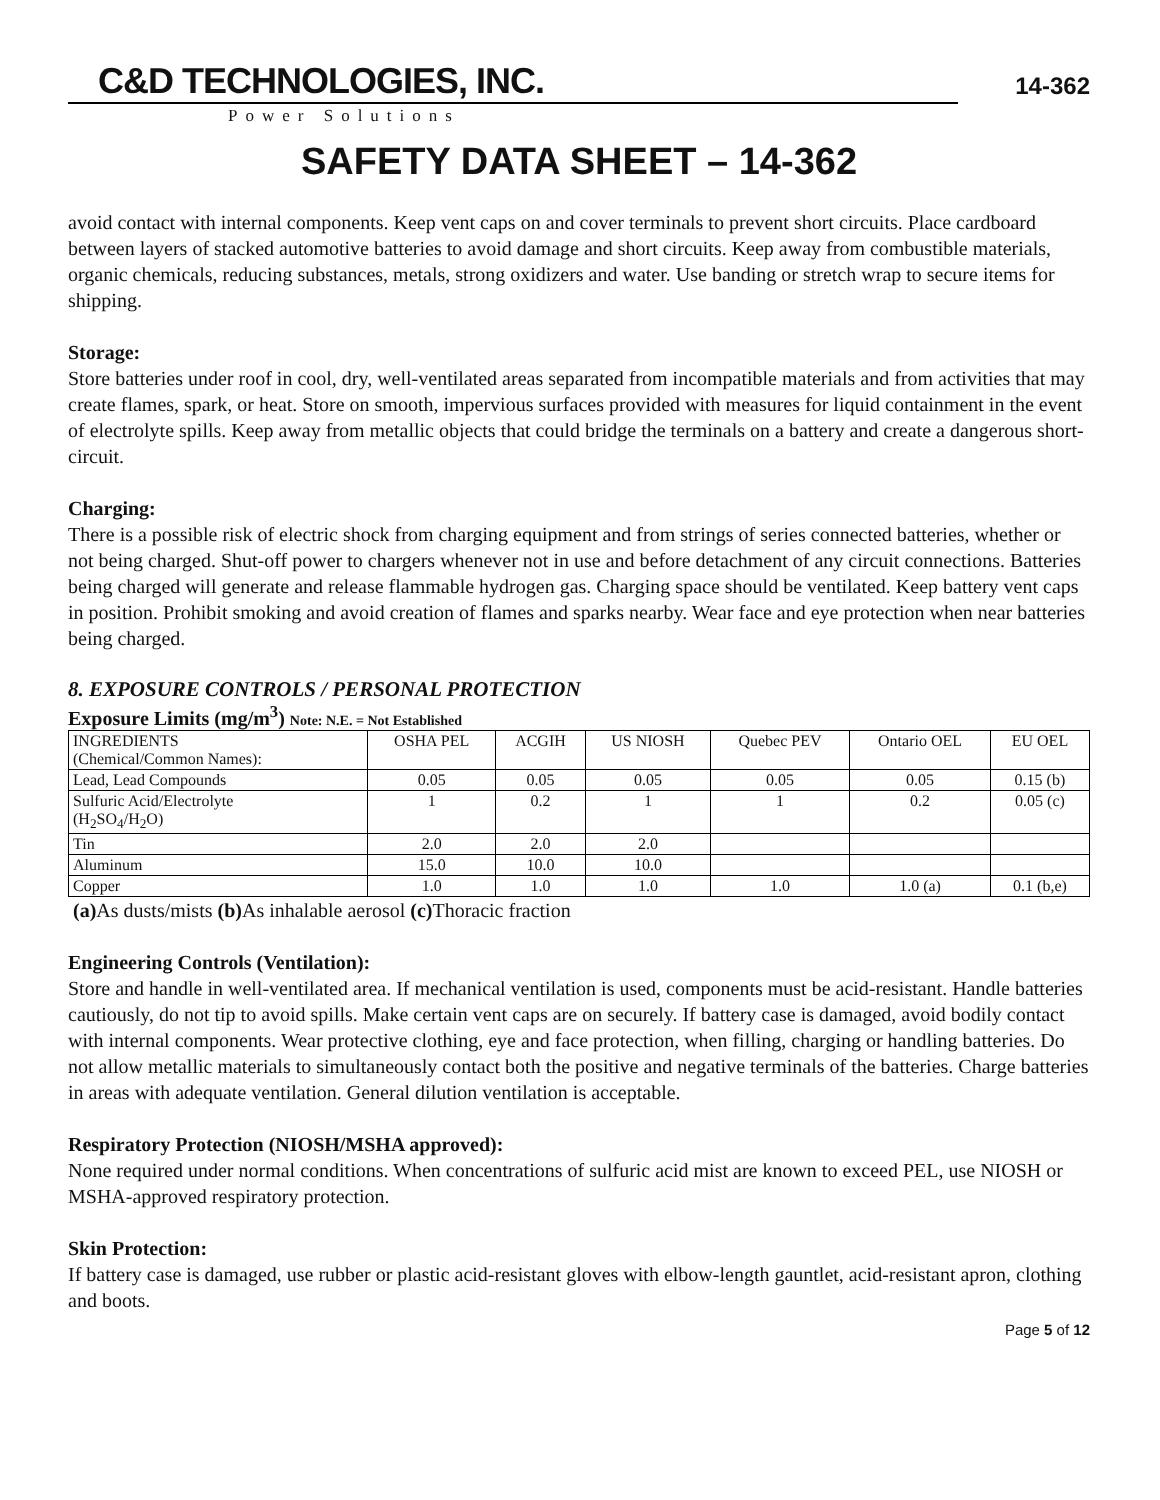C&D TECHNOLOGIES, INC.
Power Solutions
14-362
SAFETY DATA SHEET – 14-362
avoid contact with internal components. Keep vent caps on and cover terminals to prevent short circuits. Place cardboard between layers of stacked automotive batteries to avoid damage and short circuits. Keep away from combustible materials, organic chemicals, reducing substances, metals, strong oxidizers and water. Use banding or stretch wrap to secure items for shipping.
Storage:
Store batteries under roof in cool, dry, well-ventilated areas separated from incompatible materials and from activities that may create flames, spark, or heat. Store on smooth, impervious surfaces provided with measures for liquid containment in the event of electrolyte spills. Keep away from metallic objects that could bridge the terminals on a battery and create a dangerous short-circuit.
Charging:
There is a possible risk of electric shock from charging equipment and from strings of series connected batteries, whether or not being charged. Shut-off power to chargers whenever not in use and before detachment of any circuit connections. Batteries being charged will generate and release flammable hydrogen gas. Charging space should be ventilated. Keep battery vent caps in position. Prohibit smoking and avoid creation of flames and sparks nearby. Wear face and eye protection when near batteries being charged.
8. EXPOSURE CONTROLS / PERSONAL PROTECTION
Exposure Limits (mg/m<sup>3</sup>) Note: N.E. = Not Established
| INGREDIENTS (Chemical/Common Names): | OSHA PEL | ACGIH | US NIOSH | Quebec PEV | Ontario OEL | EU OEL |
| Lead, Lead Compounds | 0.05 | 0.05 | 0.05 | 0.05 | 0.05 | 0.15 (b) |
| Sulfuric Acid/Electrolyte (H<sub>2</sub>SO<sub>4</sub>/H<sub>2</sub>O) | 1 | 0.2 | 1 | 1 | 0.2 | 0.05 (c) |
| Tin | 2.0 | 2.0 | 2.0 | | | |
| Aluminum | 15.0 | 10.0 | 10.0 | | | |
| Copper | 1.0 | 1.0 | 1.0 | 1.0 | 1.0 (a) | 0.1 (b,e) |
(a) As dusts/mists (b) As inhalable aerosol (c) Thoracic fraction
Engineering Controls (Ventilation):
Store and handle in well-ventilated area. If mechanical ventilation is used, components must be acid-resistant. Handle batteries cautiously, do not tip to avoid spills. Make certain vent caps are on securely. If battery case is damaged, avoid bodily contact with internal components. Wear protective clothing, eye and face protection, when filling, charging or handling batteries. Do not allow metallic materials to simultaneously contact both the positive and negative terminals of the batteries. Charge batteries in areas with adequate ventilation. General dilution ventilation is acceptable.
Respiratory Protection (NIOSH/MSHA approved):
None required under normal conditions. When concentrations of sulfuric acid mist are known to exceed PEL, use NIOSH or MSHA-approved respiratory protection.
Skin Protection:
If battery case is damaged, use rubber or plastic acid-resistant gloves with elbow-length gauntlet, acid-resistant apron, clothing and boots.
Page 5 of 12